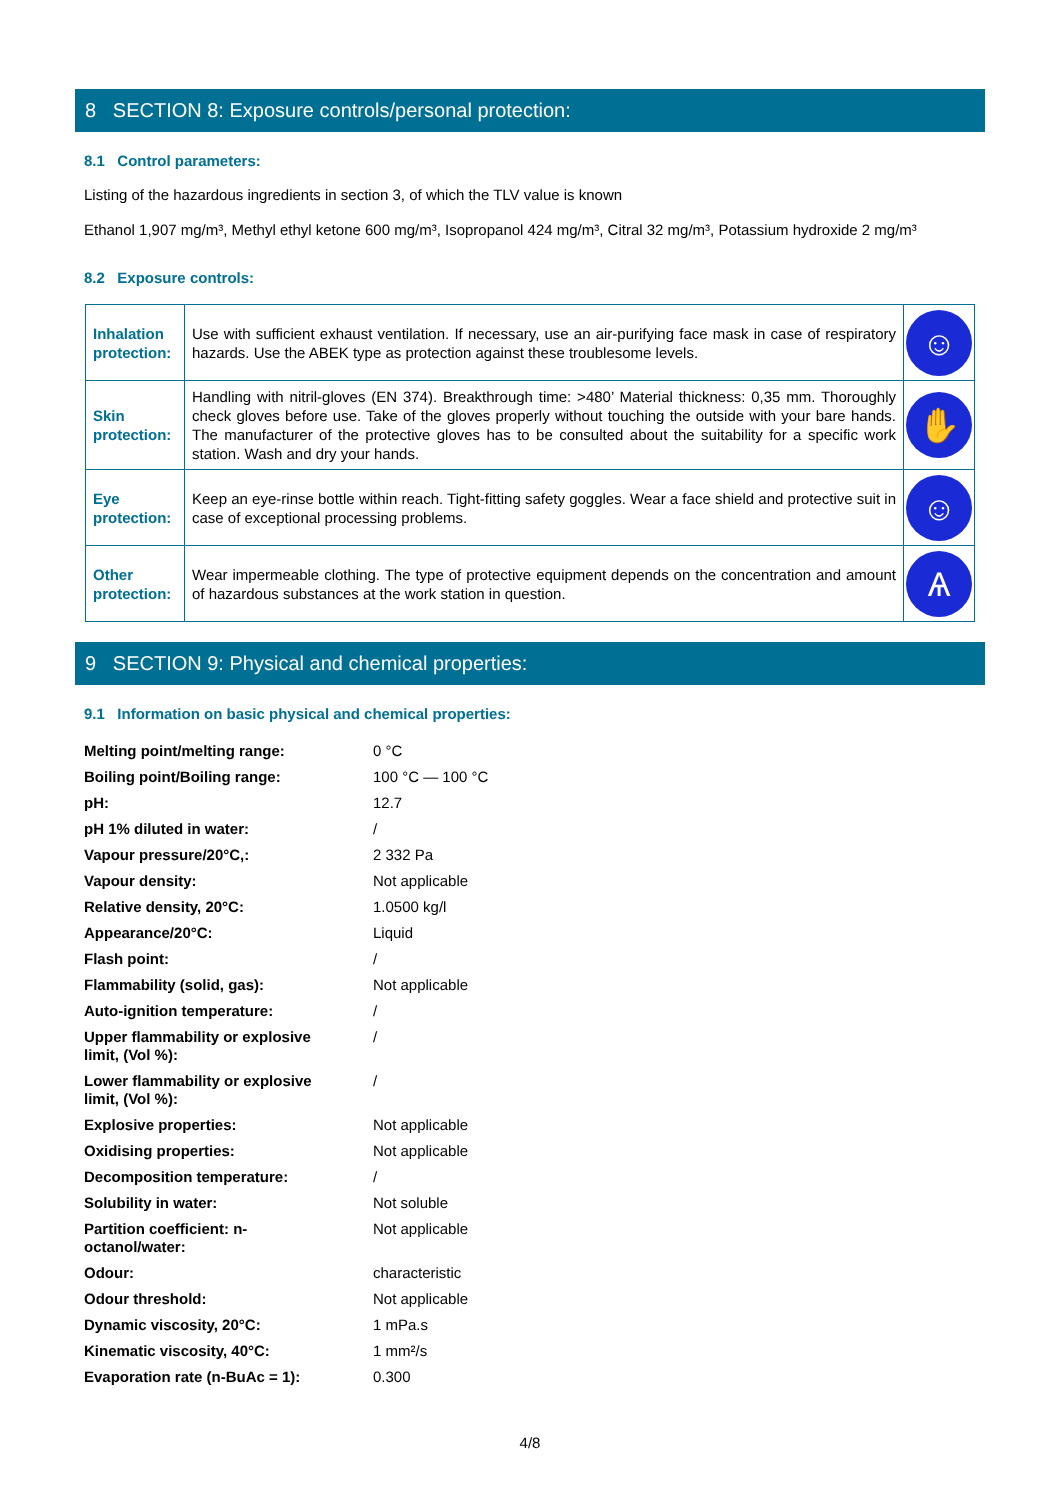8 SECTION 8: Exposure controls/personal protection:
8.1 Control parameters:
Listing of the hazardous ingredients in section 3, of which the TLV value is known
Ethanol 1,907 mg/m³, Methyl ethyl ketone 600 mg/m³, Isopropanol 424 mg/m³, Citral 32 mg/m³, Potassium hydroxide 2 mg/m³
8.2 Exposure controls:
| Inhalation protection: | Use with sufficient exhaust ventilation. If necessary, use an air-purifying face mask in case of respiratory hazards. Use the ABEK type as protection against these troublesome levels. | ☺ |
| Skin protection: | Handling with nitril-gloves (EN 374). Breakthrough time: >480’ Material thickness: 0,35 mm. Thoroughly check gloves before use. Take of the gloves properly without touching the outside with your bare hands. The manufacturer of the protective gloves has to be consulted about the suitability for a specific work station. Wash and dry your hands. | ✋ |
| Eye protection: | Keep an eye-rinse bottle within reach. Tight-fitting safety goggles. Wear a face shield and protective suit in case of exceptional processing problems. | ☺ |
| Other protection: | Wear impermeable clothing. The type of protective equipment depends on the concentration and amount of hazardous substances at the work station in question. | Ѧ |
9 SECTION 9: Physical and chemical properties:
9.1 Information on basic physical and chemical properties:
| Melting point/melting range: | 0 °C |
| Boiling point/Boiling range: | 100 °C — 100 °C |
| pH: | 12.7 |
| pH 1% diluted in water: | / |
| Vapour pressure/20°C,: | 2 332 Pa |
| Vapour density: | Not applicable |
| Relative density, 20°C: | 1.0500 kg/l |
| Appearance/20°C: | Liquid |
| Flash point: | / |
| Flammability (solid, gas): | Not applicable |
| Auto-ignition temperature: | / |
| Upper flammability or explosive limit, (Vol %): | / |
| Lower flammability or explosive limit, (Vol %): | / |
| Explosive properties: | Not applicable |
| Oxidising properties: | Not applicable |
| Decomposition temperature: | / |
| Solubility in water: | Not soluble |
| Partition coefficient: n- octanol/water: | Not applicable |
| Odour: | characteristic |
| Odour threshold: | Not applicable |
| Dynamic viscosity, 20°C: | 1 mPa.s |
| Kinematic viscosity, 40°C: | 1 mm²/s |
| Evaporation rate (n-BuAc = 1): | 0.300 |
4/8